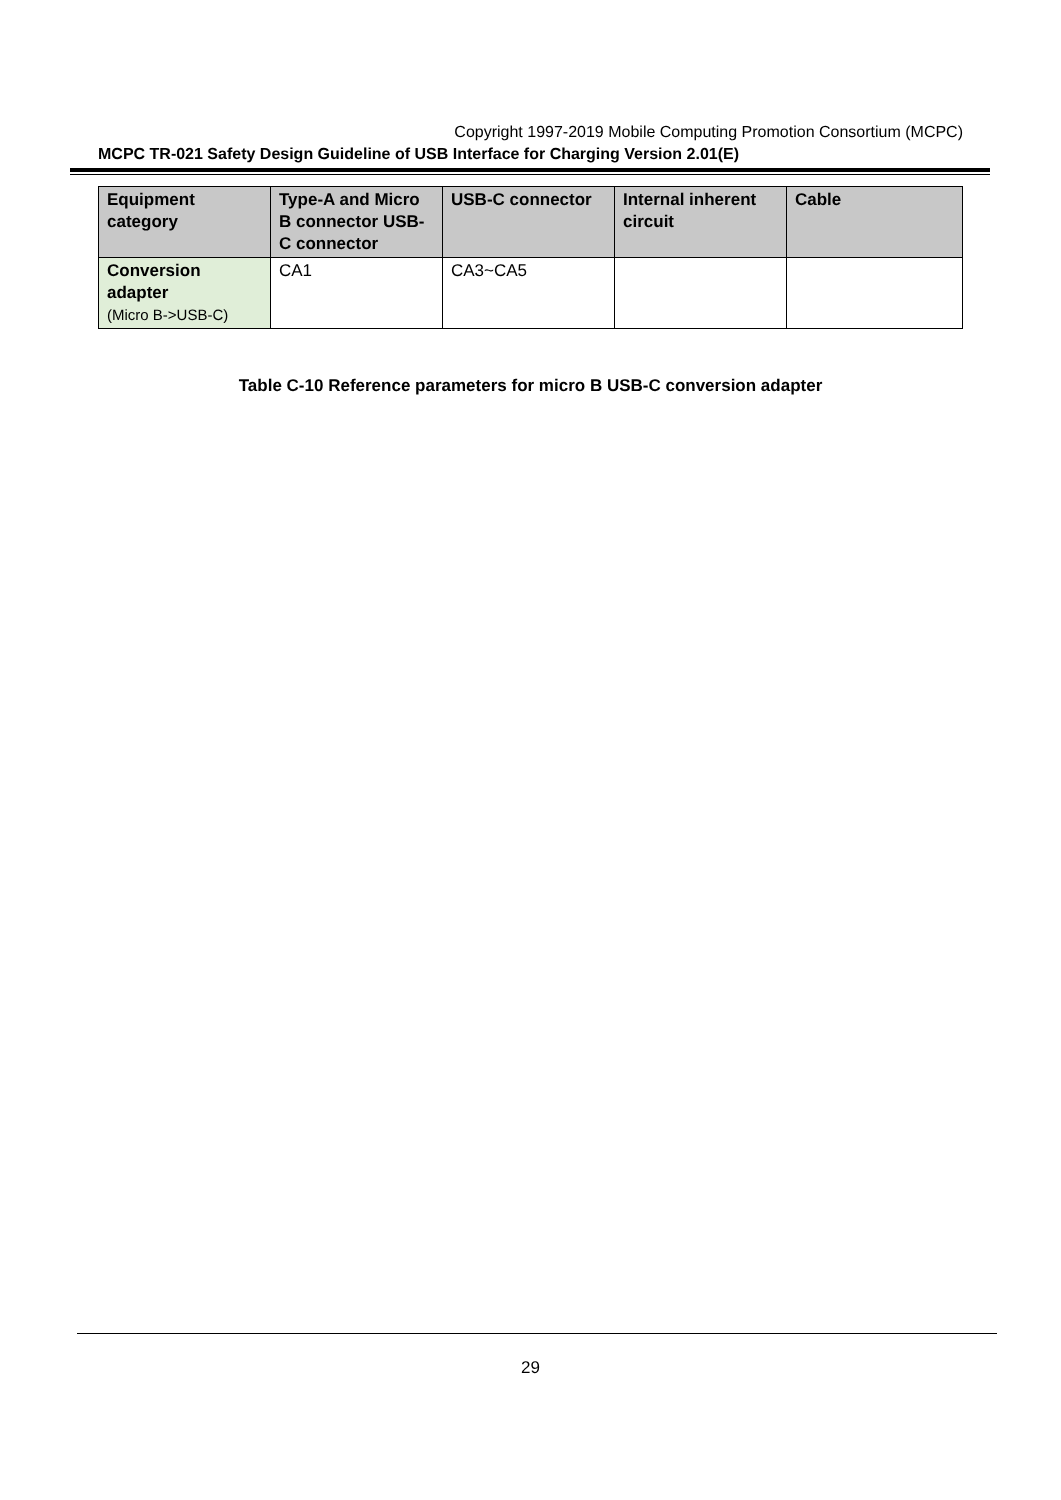Copyright 1997-2019 Mobile Computing Promotion Consortium (MCPC)
MCPC TR-021 Safety Design Guideline of USB Interface for Charging Version 2.01(E)
| Equipment category | Type-A and Micro B connector USB-C connector | USB-C connector | Internal inherent circuit | Cable |
| --- | --- | --- | --- | --- |
| Conversion adapter (Micro B->USB-C) | CA1 | CA3~CA5 | | |
Table C-10 Reference parameters for micro B USB-C conversion adapter
29